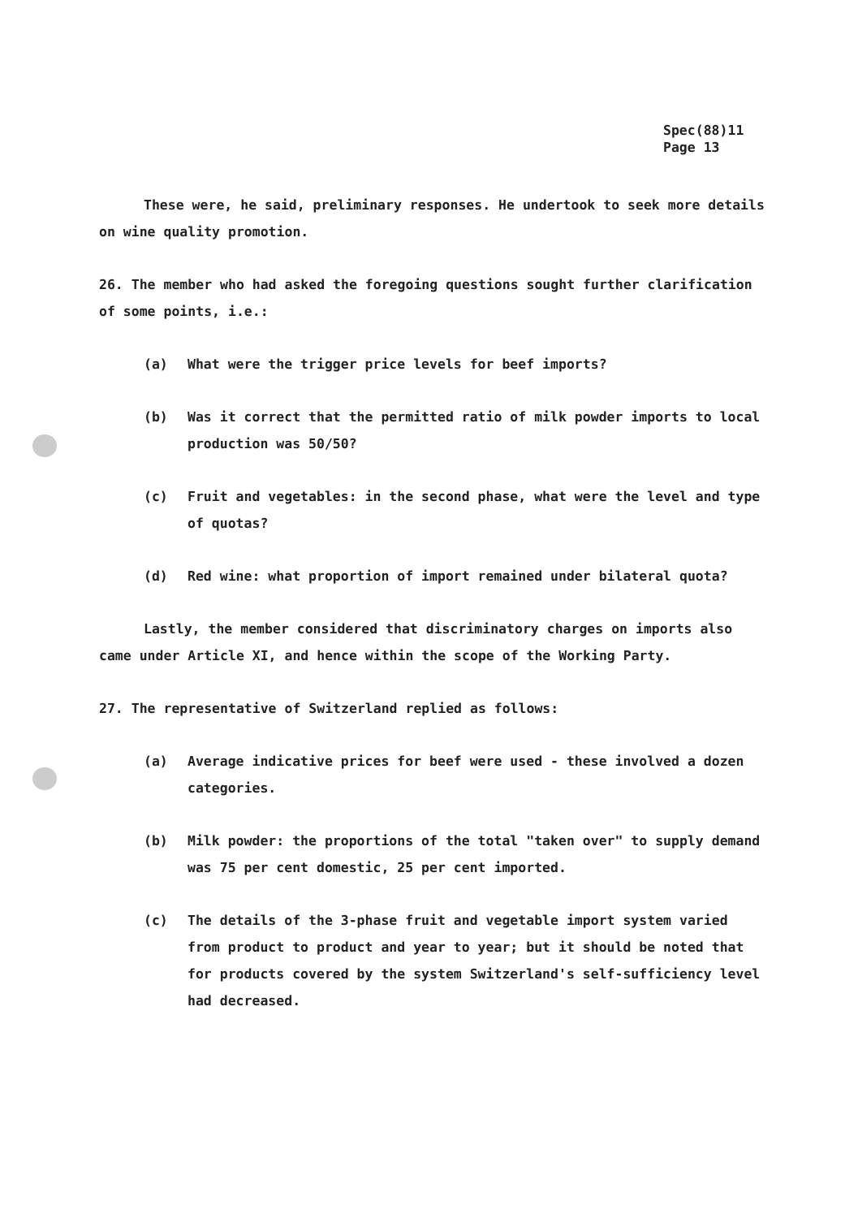Spec(88)11
Page 13
These were, he said, preliminary responses. He undertook to seek more details on wine quality promotion.
26. The member who had asked the foregoing questions sought further clarification of some points, i.e.:
(a) What were the trigger price levels for beef imports?
(b) Was it correct that the permitted ratio of milk powder imports to local production was 50/50?
(c) Fruit and vegetables: in the second phase, what were the level and type of quotas?
(d) Red wine: what proportion of import remained under bilateral quota?
Lastly, the member considered that discriminatory charges on imports also came under Article XI, and hence within the scope of the Working Party.
27. The representative of Switzerland replied as follows:
(a) Average indicative prices for beef were used - these involved a dozen categories.
(b) Milk powder: the proportions of the total "taken over" to supply demand was 75 per cent domestic, 25 per cent imported.
(c) The details of the 3-phase fruit and vegetable import system varied from product to product and year to year; but it should be noted that for products covered by the system Switzerland's self-sufficiency level had decreased.